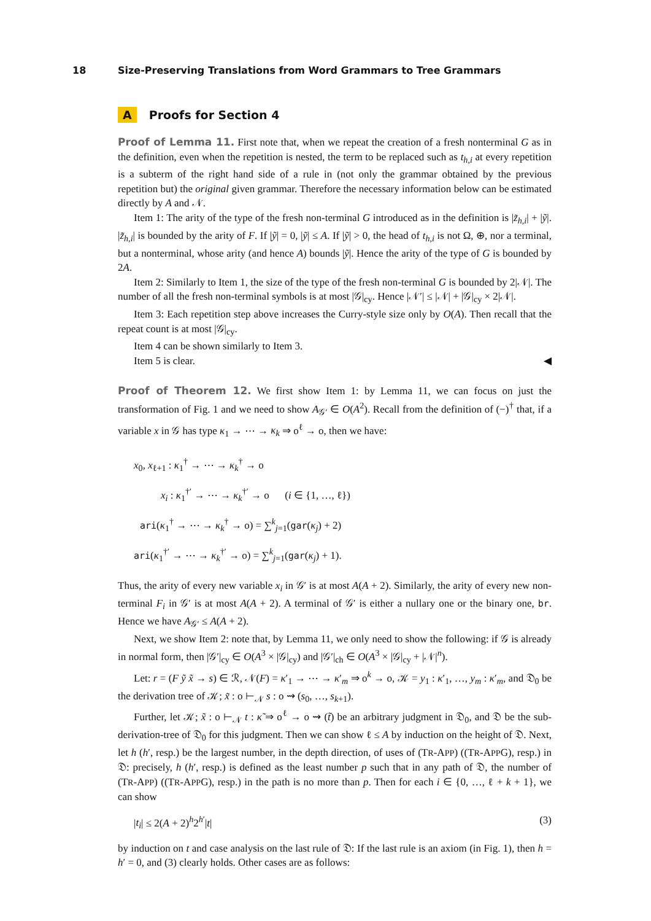18 Size-Preserving Translations from Word Grammars to Tree Grammars
A Proofs for Section 4
Proof of Lemma 11. First note that, when we repeat the creation of a fresh nonterminal G as in the definition, even when the repetition is nested, the term to be replaced such as t<sub>h,i</sub> at every repetition is a subterm of the right hand side of a rule in (not only the grammar obtained by the previous repetition but) the original given grammar. Therefore the necessary information below can be estimated directly by A and 𝒩.
Item 1: The arity of the type of the fresh non-terminal G introduced as in the definition is |z̃<sub>h,i</sub>| + |ỹ|. |z̃<sub>h,i</sub>| is bounded by the arity of F. If |ỹ| = 0, |ỹ| ≤ A. If |ỹ| > 0, the head of t<sub>h,i</sub> is not Ω, ⊕, nor a terminal, but a nonterminal, whose arity (and hence A) bounds |ỹ|. Hence the arity of the type of G is bounded by 2A.
Item 2: Similarly to Item 1, the size of the type of the fresh non-terminal G is bounded by 2|𝒩|. The number of all the fresh non-terminal symbols is at most |𝒢|<sub>cy</sub>. Hence |𝒩′| ≤ |𝒩| + |𝒢|<sub>cy</sub> × 2|𝒩|.
Item 3: Each repetition step above increases the Curry-style size only by O(A). Then recall that the repeat count is at most |𝒢|<sub>cy</sub>.
Item 4 can be shown similarly to Item 3.
Item 5 is clear. ◀
Proof of Theorem 12. We first show Item 1: by Lemma 11, we can focus on just the transformation of Fig. 1 and we need to show A<sub>𝒢′</sub> ∈ O(A<sup>2</sup>). Recall from the definition of (−)<sup>†</sup> that, if a variable x in 𝒢 has type κ<sub>1</sub> → ⋯ → κ<sub>k</sub> ⇒ o<sup>ℓ</sup> → o, then we have:
x<sub>0</sub>, x<sub>ℓ+1</sub> : κ<sub>1</sub><sup>†</sup> → ⋯ → κ<sub>k</sub><sup>†</sup> → o
x<sub>i</sub> : κ<sub>1</sub><sup>†′</sup> → ⋯ → κ<sub>k</sub><sup>†′</sup> → o (i ∈ {1, …, ℓ})
ari(κ<sub>1</sub><sup>†</sup> → ⋯ → κ<sub>k</sub><sup>†</sup> → o) = ∑<sup>k</sup><sub>j=1</sub>(gar(κ<sub>j</sub>) + 2)
ari(κ<sub>1</sub><sup>†′</sup> → ⋯ → κ<sub>k</sub><sup>†′</sup> → o) = ∑<sup>k</sup><sub>j=1</sub>(gar(κ<sub>j</sub>) + 1).
Thus, the arity of every new variable x<sub>i</sub> in 𝒢′ is at most A(A + 2). Similarly, the arity of every new non-terminal F<sub>i</sub> in 𝒢′ is at most A(A + 2). A terminal of 𝒢′ is either a nullary one or the binary one, br. Hence we have A<sub>𝒢′</sub> ≤ A(A + 2).
Next, we show Item 2: note that, by Lemma 11, we only need to show the following: if 𝒢 is already in normal form, then |𝒢′|<sub>cy</sub> ∈ O(A<sup>3</sup> × |𝒢|<sub>cy</sub>) and |𝒢′|<sub>ch</sub> ∈ O(A<sup>3</sup> × |𝒢|<sub>cy</sub> + |𝒩|<sup>n</sup>).
Let: r = (F ỹ x̃ → s) ∈ ℛ, 𝒩(F) = κ′<sub>1</sub> → ⋯ → κ′<sub>m</sub> ⇒ o<sup>k</sup> → o, 𝒦 = y<sub>1</sub> : κ′<sub>1</sub>, …, y<sub>m</sub> : κ′<sub>m</sub>, and 𝔇<sub>0</sub> be the derivation tree of 𝒦; x̃ : o ⊢<sub>𝒩</sub> s : o ⇝ (s<sub>0</sub>, …, s<sub>k+1</sub>).
Further, let 𝒦; x̃ : o ⊢<sub>𝒩</sub> t : κ̃ ⇒ o<sup>ℓ</sup> → o ⇝ (t̃) be an arbitrary judgment in 𝔇<sub>0</sub>, and 𝔇 be the sub-derivation-tree of 𝔇<sub>0</sub> for this judgment. Then we can show ℓ ≤ A by induction on the height of 𝔇. Next, let h (h′, resp.) be the largest number, in the depth direction, of uses of (TR-APP) ((TR-APPG), resp.) in 𝔇: precisely, h (h′, resp.) is defined as the least number p such that in any path of 𝔇, the number of (TR-APP) ((TR-APPG), resp.) in the path is no more than p. Then for each i ∈ {0, …, ℓ + k + 1}, we can show
|t<sub>i</sub>| ≤ 2(A + 2)<sup>h</sup>2<sup>h′</sup>|t| (3)
by induction on t and case analysis on the last rule of 𝔇: If the last rule is an axiom (in Fig. 1), then h = h′ = 0, and (3) clearly holds. Other cases are as follows: